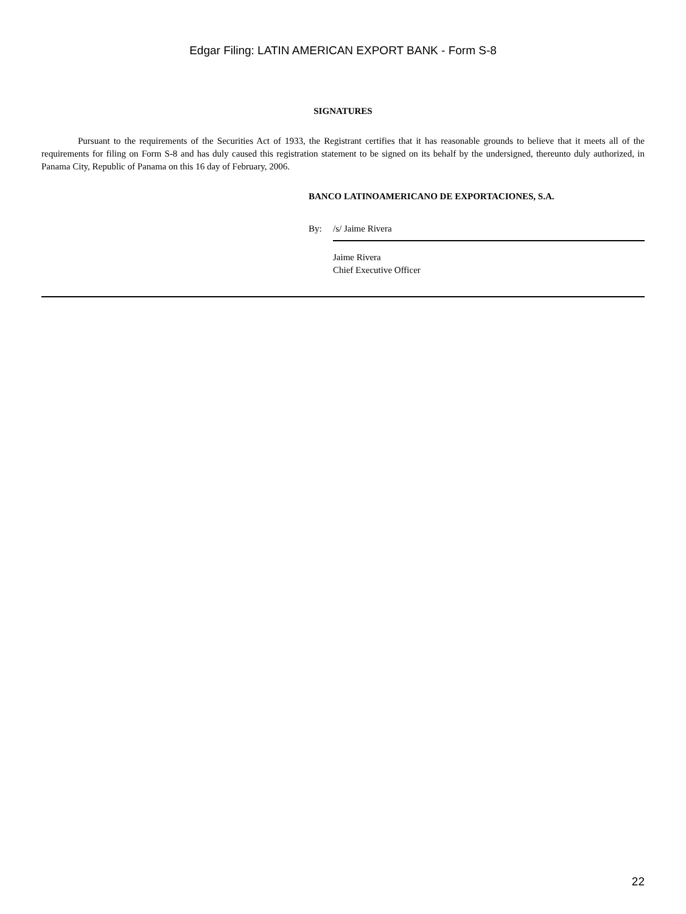Edgar Filing: LATIN AMERICAN EXPORT BANK - Form S-8
SIGNATURES
Pursuant to the requirements of the Securities Act of 1933, the Registrant certifies that it has reasonable grounds to believe that it meets all of the requirements for filing on Form S-8 and has duly caused this registration statement to be signed on its behalf by the undersigned, thereunto duly authorized, in Panama City, Republic of Panama on this 16 day of February, 2006.
BANCO LATINOAMERICANO DE EXPORTACIONES, S.A.
By: /s/ Jaime Rivera
Jaime Rivera
Chief Executive Officer
22